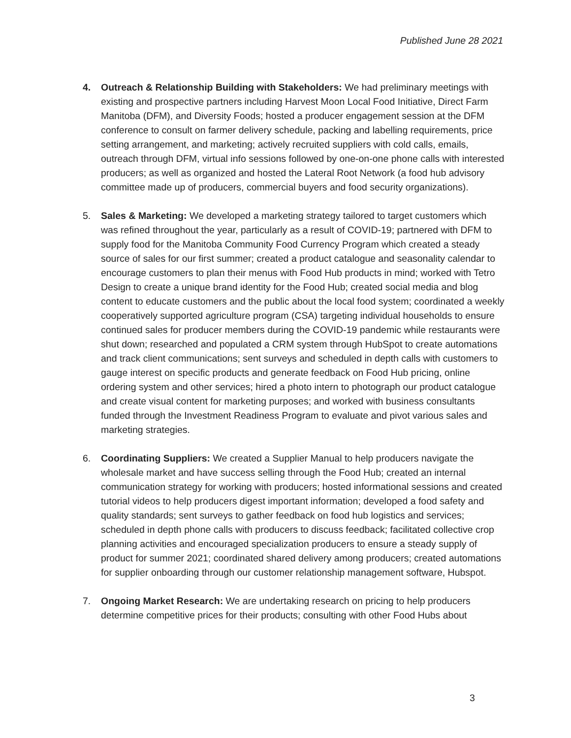Published June 28 2021
4. Outreach & Relationship Building with Stakeholders: We had preliminary meetings with existing and prospective partners including Harvest Moon Local Food Initiative, Direct Farm Manitoba (DFM), and Diversity Foods; hosted a producer engagement session at the DFM conference to consult on farmer delivery schedule, packing and labelling requirements, price setting arrangement, and marketing; actively recruited suppliers with cold calls, emails, outreach through DFM, virtual info sessions followed by one-on-one phone calls with interested producers; as well as organized and hosted the Lateral Root Network (a food hub advisory committee made up of producers, commercial buyers and food security organizations).
5. Sales & Marketing: We developed a marketing strategy tailored to target customers which was refined throughout the year, particularly as a result of COVID-19; partnered with DFM to supply food for the Manitoba Community Food Currency Program which created a steady source of sales for our first summer; created a product catalogue and seasonality calendar to encourage customers to plan their menus with Food Hub products in mind; worked with Tetro Design to create a unique brand identity for the Food Hub; created social media and blog content to educate customers and the public about the local food system; coordinated a weekly cooperatively supported agriculture program (CSA) targeting individual households to ensure continued sales for producer members during the COVID-19 pandemic while restaurants were shut down; researched and populated a CRM system through HubSpot to create automations and track client communications; sent surveys and scheduled in depth calls with customers to gauge interest on specific products and generate feedback on Food Hub pricing, online ordering system and other services; hired a photo intern to photograph our product catalogue and create visual content for marketing purposes; and worked with business consultants funded through the Investment Readiness Program to evaluate and pivot various sales and marketing strategies.
6. Coordinating Suppliers: We created a Supplier Manual to help producers navigate the wholesale market and have success selling through the Food Hub; created an internal communication strategy for working with producers; hosted informational sessions and created tutorial videos to help producers digest important information; developed a food safety and quality standards; sent surveys to gather feedback on food hub logistics and services; scheduled in depth phone calls with producers to discuss feedback; facilitated collective crop planning activities and encouraged specialization producers to ensure a steady supply of product for summer 2021; coordinated shared delivery among producers; created automations for supplier onboarding through our customer relationship management software, Hubspot.
7. Ongoing Market Research: We are undertaking research on pricing to help producers determine competitive prices for their products; consulting with other Food Hubs about
3